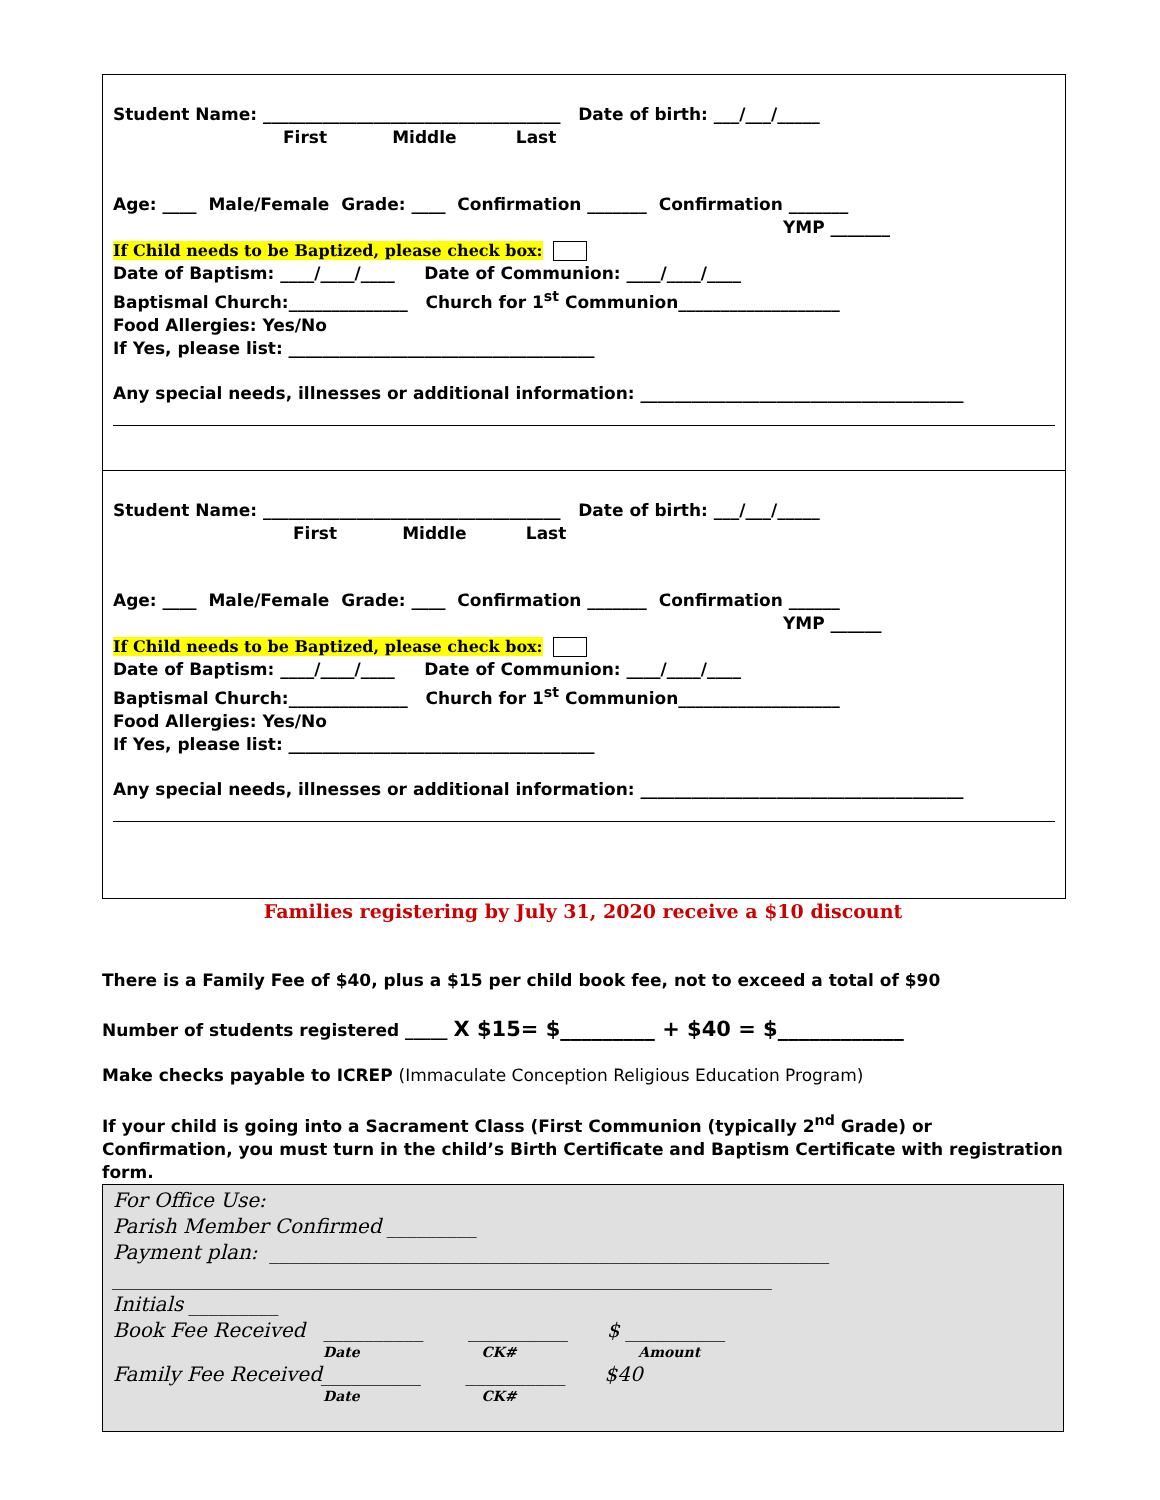Student Name: ___________________________________ Date of birth: ___/___/_____
First Middle Last
Age: ____ Male/Female Grade: ____ Confirmation _______ Confirmation _______
YMP _______
If Child needs to be Baptized, please check box:
Date of Baptism: ____/____/____ Date of Communion: ____/____/____
Baptismal Church:______________ Church for 1<sup>st</sup> Communion___________________
Food Allergies: Yes/No
If Yes, please list: ____________________________________
Any special needs, illnesses or additional information: ______________________________________
Student Name: ___________________________________ Date of birth: ___/___/_____
First Middle Last
Age: ____ Male/Female Grade: ____ Confirmation _______ Confirmation ______
YMP ______
If Child needs to be Baptized, please check box:
Date of Baptism: ____/____/____ Date of Communion: ____/____/____
Baptismal Church:______________ Church for 1<sup>st</sup> Communion___________________
Food Allergies: Yes/No
If Yes, please list: ____________________________________
Any special needs, illnesses or additional information: ______________________________________
Families registering by July 31, 2020 receive a $10 discount
There is a Family Fee of $40, plus a $15 per child book fee, not to exceed a total of $90
Number of students registered _____ X $15= $_________ + $40 = $____________
Make checks payable to ICREP (Immaculate Conception Religious Education Program)
If your child is going into a Sacrament Class (First Communion (typically 2<sup>nd</sup> Grade) or Confirmation, you must turn in the child’s Birth Certificate and Baptism Certificate with registration form.
For Office Use:
Parish Member Confirmed _________
Payment plan: ________________________________________________________
__________________________________________________________________
Initials _________
Book Fee Received __________ __________ $ __________
Date CK# Amount
Family Fee Received__________ __________ $40
Date CK#